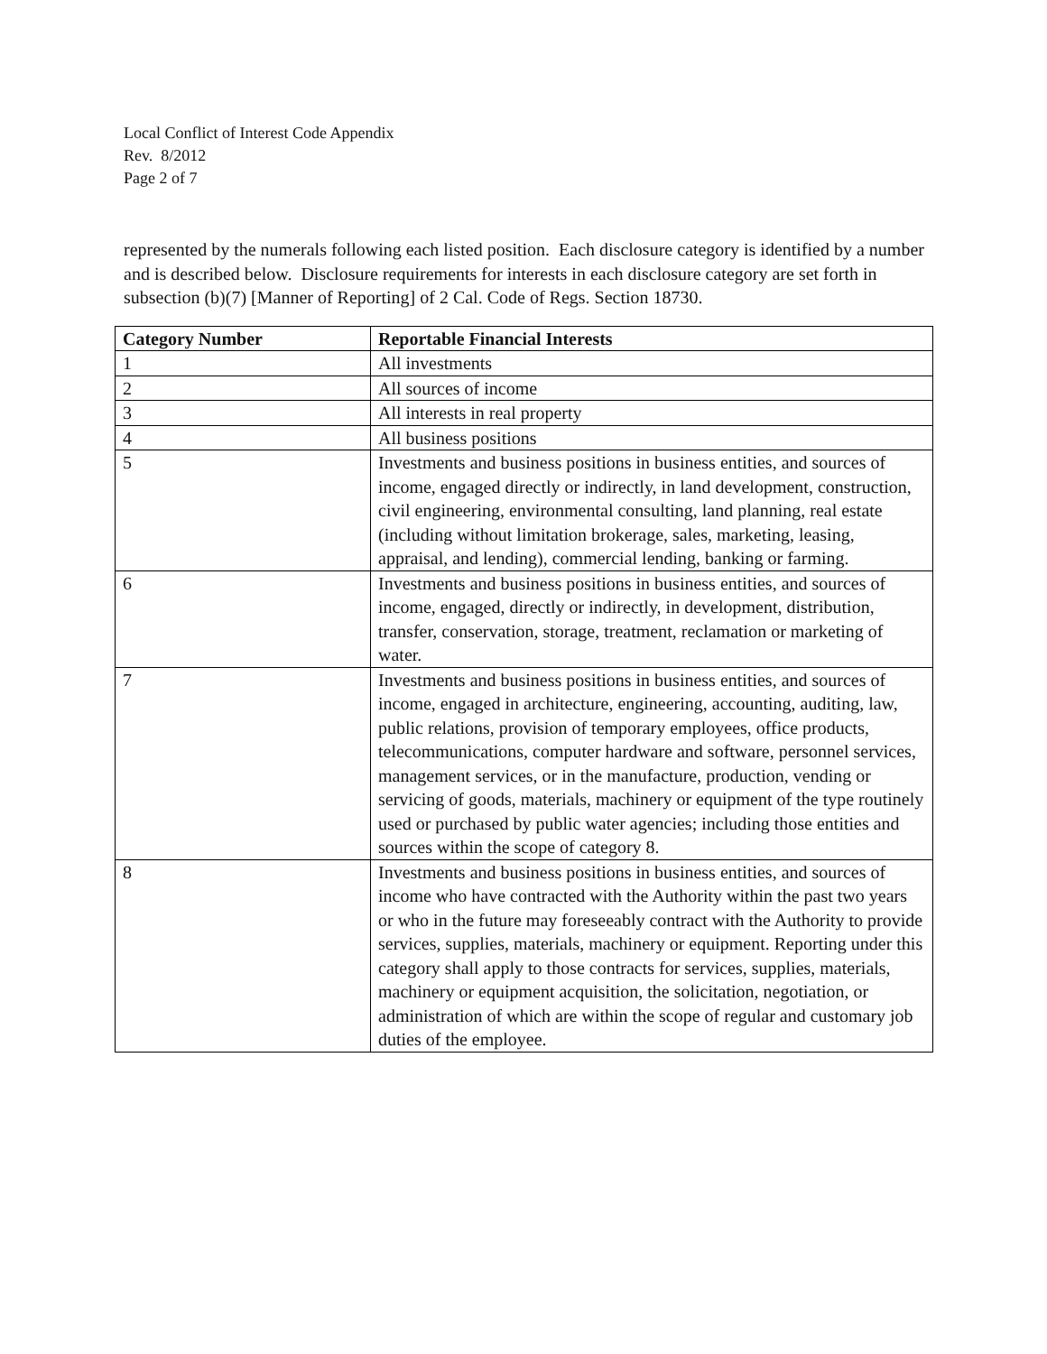Local Conflict of Interest Code Appendix
Rev. 8/2012
Page 2 of 7
represented by the numerals following each listed position. Each disclosure category is identified by a number and is described below. Disclosure requirements for interests in each disclosure category are set forth in subsection (b)(7) [Manner of Reporting] of 2 Cal. Code of Regs. Section 18730.
| Category Number | Reportable Financial Interests |
| --- | --- |
| 1 | All investments |
| 2 | All sources of income |
| 3 | All interests in real property |
| 4 | All business positions |
| 5 | Investments and business positions in business entities, and sources of income, engaged directly or indirectly, in land development, construction, civil engineering, environmental consulting, land planning, real estate (including without limitation brokerage, sales, marketing, leasing, appraisal, and lending), commercial lending, banking or farming. |
| 6 | Investments and business positions in business entities, and sources of income, engaged, directly or indirectly, in development, distribution, transfer, conservation, storage, treatment, reclamation or marketing of water. |
| 7 | Investments and business positions in business entities, and sources of income, engaged in architecture, engineering, accounting, auditing, law, public relations, provision of temporary employees, office products, telecommunications, computer hardware and software, personnel services, management services, or in the manufacture, production, vending or servicing of goods, materials, machinery or equipment of the type routinely used or purchased by public water agencies; including those entities and sources within the scope of category 8. |
| 8 | Investments and business positions in business entities, and sources of income who have contracted with the Authority within the past two years or who in the future may foreseeably contract with the Authority to provide services, supplies, materials, machinery or equipment. Reporting under this category shall apply to those contracts for services, supplies, materials, machinery or equipment acquisition, the solicitation, negotiation, or administration of which are within the scope of regular and customary job duties of the employee. |